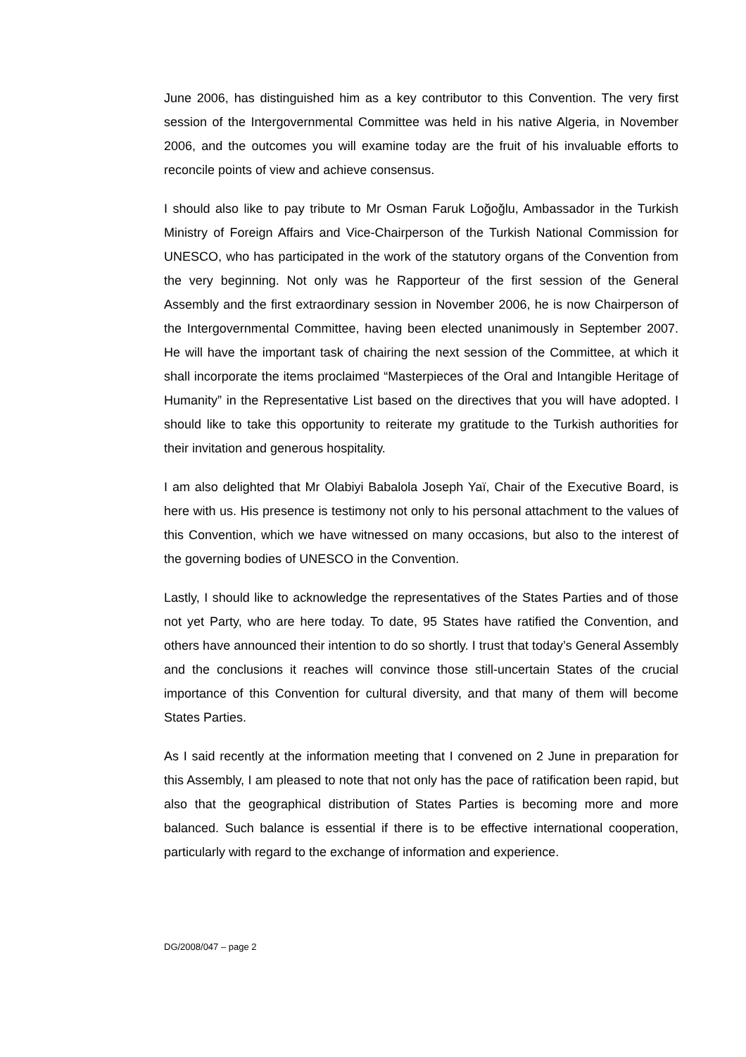June 2006, has distinguished him as a key contributor to this Convention. The very first session of the Intergovernmental Committee was held in his native Algeria, in November 2006, and the outcomes you will examine today are the fruit of his invaluable efforts to reconcile points of view and achieve consensus.
I should also like to pay tribute to Mr Osman Faruk Loğoğlu, Ambassador in the Turkish Ministry of Foreign Affairs and Vice-Chairperson of the Turkish National Commission for UNESCO, who has participated in the work of the statutory organs of the Convention from the very beginning. Not only was he Rapporteur of the first session of the General Assembly and the first extraordinary session in November 2006, he is now Chairperson of the Intergovernmental Committee, having been elected unanimously in September 2007. He will have the important task of chairing the next session of the Committee, at which it shall incorporate the items proclaimed “Masterpieces of the Oral and Intangible Heritage of Humanity” in the Representative List based on the directives that you will have adopted. I should like to take this opportunity to reiterate my gratitude to the Turkish authorities for their invitation and generous hospitality.
I am also delighted that Mr Olabiyi Babalola Joseph Yaï, Chair of the Executive Board, is here with us. His presence is testimony not only to his personal attachment to the values of this Convention, which we have witnessed on many occasions, but also to the interest of the governing bodies of UNESCO in the Convention.
Lastly, I should like to acknowledge the representatives of the States Parties and of those not yet Party, who are here today. To date, 95 States have ratified the Convention, and others have announced their intention to do so shortly. I trust that today’s General Assembly and the conclusions it reaches will convince those still-uncertain States of the crucial importance of this Convention for cultural diversity, and that many of them will become States Parties.
As I said recently at the information meeting that I convened on 2 June in preparation for this Assembly, I am pleased to note that not only has the pace of ratification been rapid, but also that the geographical distribution of States Parties is becoming more and more balanced. Such balance is essential if there is to be effective international cooperation, particularly with regard to the exchange of information and experience.
DG/2008/047 – page 2